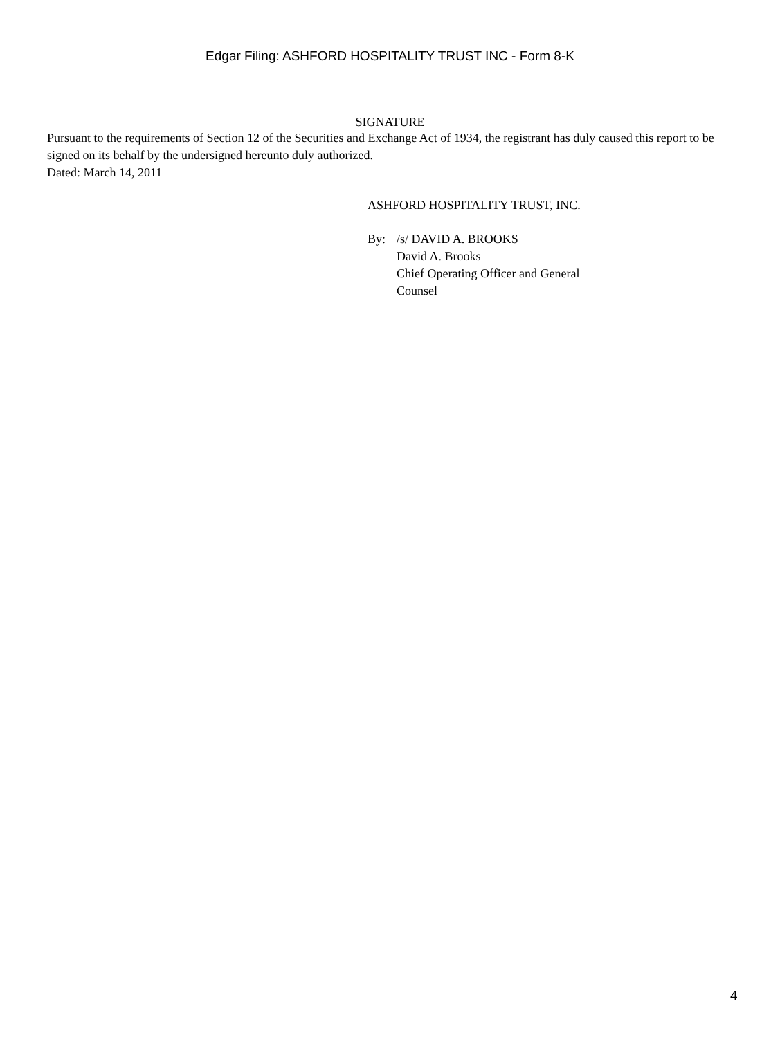Edgar Filing: ASHFORD HOSPITALITY TRUST INC - Form 8-K
SIGNATURE
Pursuant to the requirements of Section 12 of the Securities and Exchange Act of 1934, the registrant has duly caused this report to be signed on its behalf by the undersigned hereunto duly authorized.
Dated: March 14, 2011
ASHFORD HOSPITALITY TRUST, INC.
| By: | /s/ DAVID A. BROOKS David A. Brooks Chief Operating Officer and General Counsel |
4